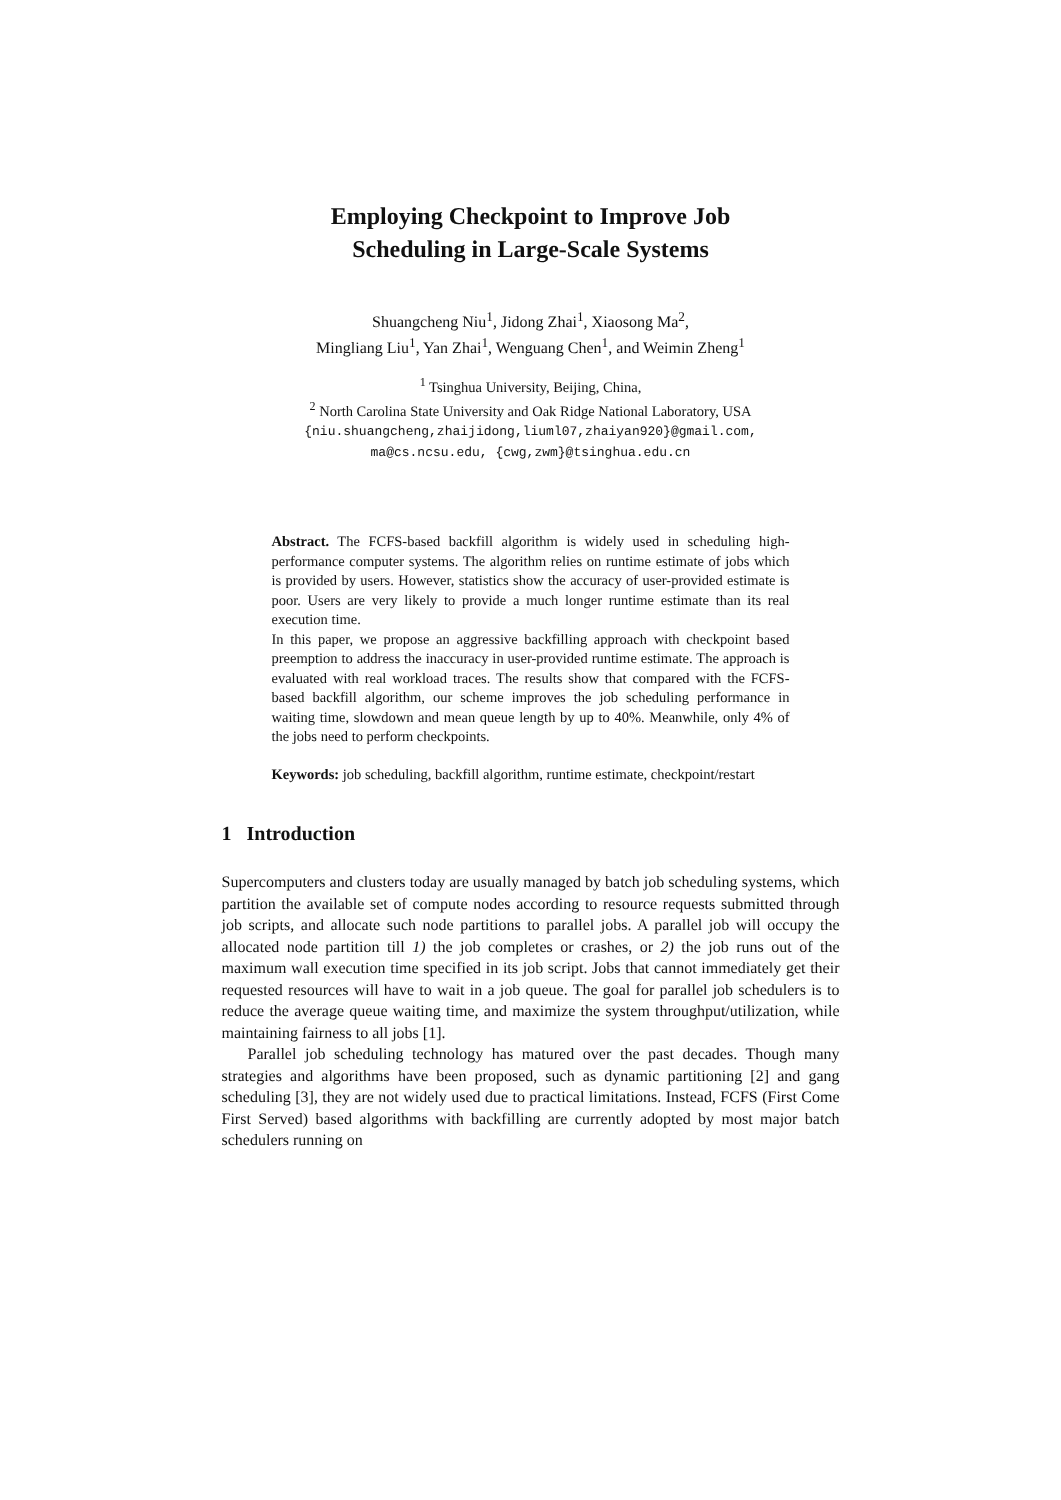Employing Checkpoint to Improve Job
Scheduling in Large-Scale Systems
Shuangcheng Niu<sup>1</sup>, Jidong Zhai<sup>1</sup>, Xiaosong Ma<sup>2</sup>,
Mingliang Liu<sup>1</sup>, Yan Zhai<sup>1</sup>, Wenguang Chen<sup>1</sup>, and Weimin Zheng<sup>1</sup>
<sup>1</sup> Tsinghua University, Beijing, China,
<sup>2</sup> North Carolina State University and Oak Ridge National Laboratory, USA
{niu.shuangcheng,zhaijidong,liuml07,zhaiyan920}@gmail.com,
ma@cs.ncsu.edu, {cwg,zwm}@tsinghua.edu.cn
Abstract. The FCFS-based backfill algorithm is widely used in scheduling high-performance computer systems. The algorithm relies on runtime estimate of jobs which is provided by users. However, statistics show the accuracy of user-provided estimate is poor. Users are very likely to provide a much longer runtime estimate than its real execution time.
In this paper, we propose an aggressive backfilling approach with checkpoint based preemption to address the inaccuracy in user-provided runtime estimate. The approach is evaluated with real workload traces. The results show that compared with the FCFS-based backfill algorithm, our scheme improves the job scheduling performance in waiting time, slowdown and mean queue length by up to 40%. Meanwhile, only 4% of the jobs need to perform checkpoints.
Keywords: job scheduling, backfill algorithm, runtime estimate, checkpoint/restart
1 Introduction
Supercomputers and clusters today are usually managed by batch job scheduling systems, which partition the available set of compute nodes according to resource requests submitted through job scripts, and allocate such node partitions to parallel jobs. A parallel job will occupy the allocated node partition till 1) the job completes or crashes, or 2) the job runs out of the maximum wall execution time specified in its job script. Jobs that cannot immediately get their requested resources will have to wait in a job queue. The goal for parallel job schedulers is to reduce the average queue waiting time, and maximize the system throughput/utilization, while maintaining fairness to all jobs [1].
Parallel job scheduling technology has matured over the past decades. Though many strategies and algorithms have been proposed, such as dynamic partitioning [2] and gang scheduling [3], they are not widely used due to practical limitations. Instead, FCFS (First Come First Served) based algorithms with backfilling are currently adopted by most major batch schedulers running on